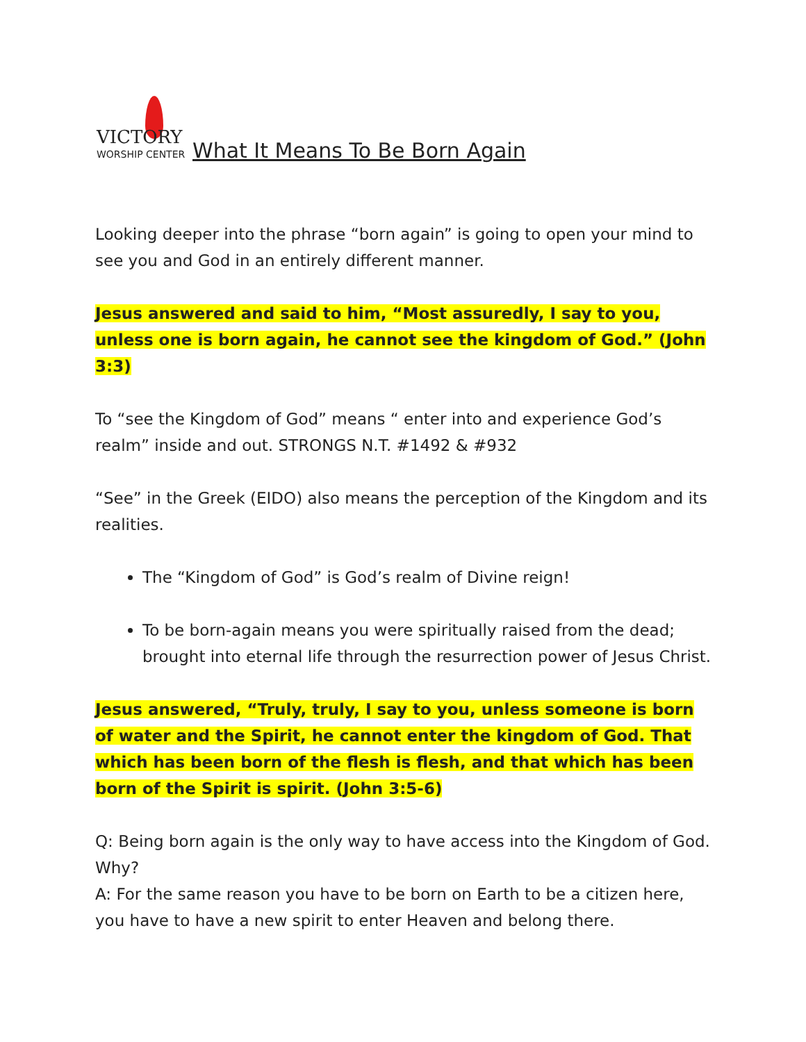VICTORY
WORSHIP CENTER
What It Means To Be Born Again
Looking deeper into the phrase “born again” is going to open your mind to see you and God in an entirely different manner.
Jesus answered and said to him, “Most assuredly, I say to you, unless one is born again, he cannot see the kingdom of God.” (John 3:3)
To “see the Kingdom of God” means “ enter into and experience God’s realm” inside and out. STRONGS N.T. #1492 & #932
“See” in the Greek (EIDO) also means the perception of the Kingdom and its realities.
The “Kingdom of God” is God’s realm of Divine reign!
To be born-again means you were spiritually raised from the dead; brought into eternal life through the resurrection power of Jesus Christ.
Jesus answered, “Truly, truly, I say to you, unless someone is born of water and the Spirit, he cannot enter the kingdom of God. That which has been born of the flesh is flesh, and that which has been born of the Spirit is spirit. (John 3:5-6)
Q: Being born again is the only way to have access into the Kingdom of God. Why?
A: For the same reason you have to be born on Earth to be a citizen here, you have to have a new spirit to enter Heaven and belong there.